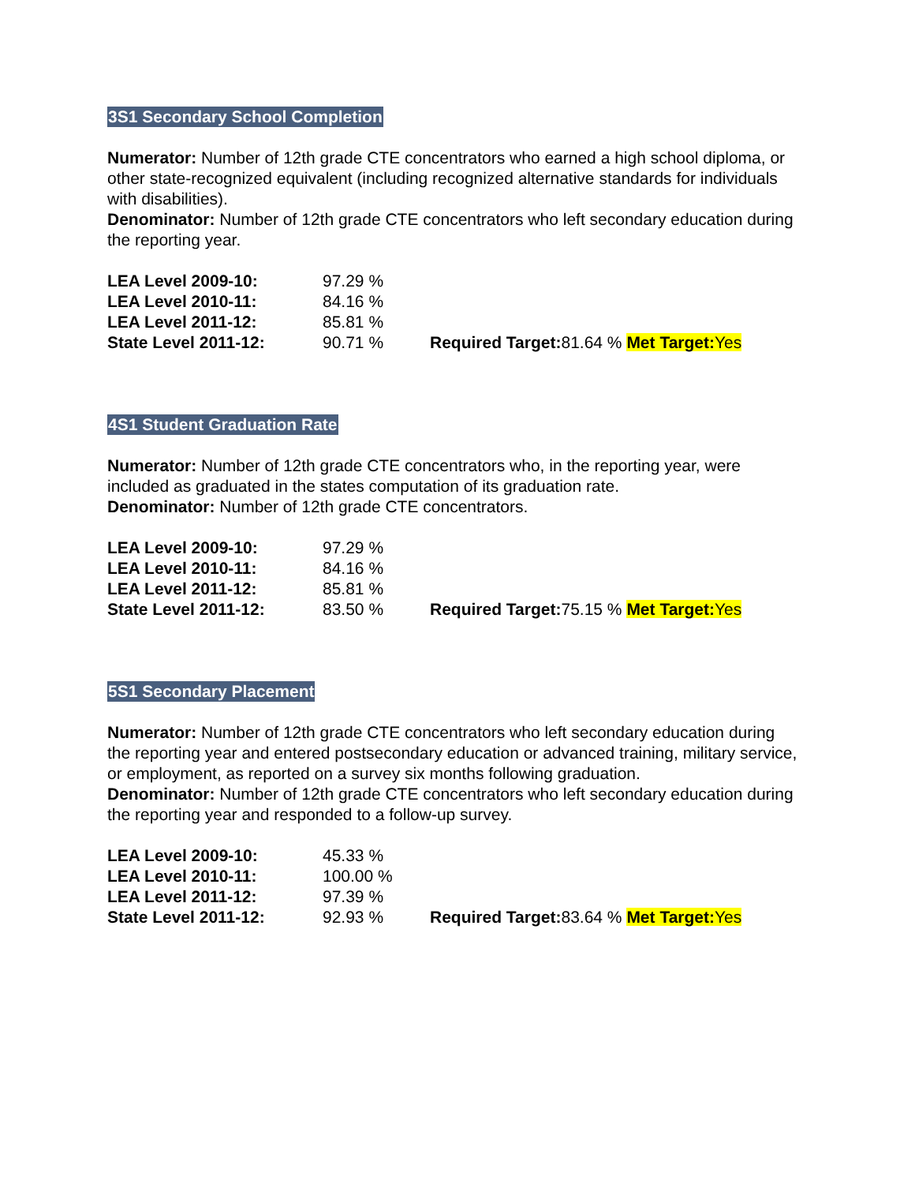3S1 Secondary School Completion
Numerator: Number of 12th grade CTE concentrators who earned a high school diploma, or other state-recognized equivalent (including recognized alternative standards for individuals with disabilities).
Denominator: Number of 12th grade CTE concentrators who left secondary education during the reporting year.
| LEA Level 2009-10: | 97.29 % | |
| LEA Level 2010-11: | 84.16 % | |
| LEA Level 2011-12: | 85.81 % | |
| State Level 2011-12: | 90.71 % | Required Target: 81.64 % Met Target: Yes |
4S1 Student Graduation Rate
Numerator: Number of 12th grade CTE concentrators who, in the reporting year, were included as graduated in the states computation of its graduation rate.
Denominator: Number of 12th grade CTE concentrators.
| LEA Level 2009-10: | 97.29 % | |
| LEA Level 2010-11: | 84.16 % | |
| LEA Level 2011-12: | 85.81 % | |
| State Level 2011-12: | 83.50 % | Required Target: 75.15 % Met Target: Yes |
5S1 Secondary Placement
Numerator: Number of 12th grade CTE concentrators who left secondary education during the reporting year and entered postsecondary education or advanced training, military service, or employment, as reported on a survey six months following graduation.
Denominator: Number of 12th grade CTE concentrators who left secondary education during the reporting year and responded to a follow-up survey.
| LEA Level 2009-10: | 45.33 % | |
| LEA Level 2010-11: | 100.00 % | |
| LEA Level 2011-12: | 97.39 % | |
| State Level 2011-12: | 92.93 % | Required Target: 83.64 % Met Target: Yes |